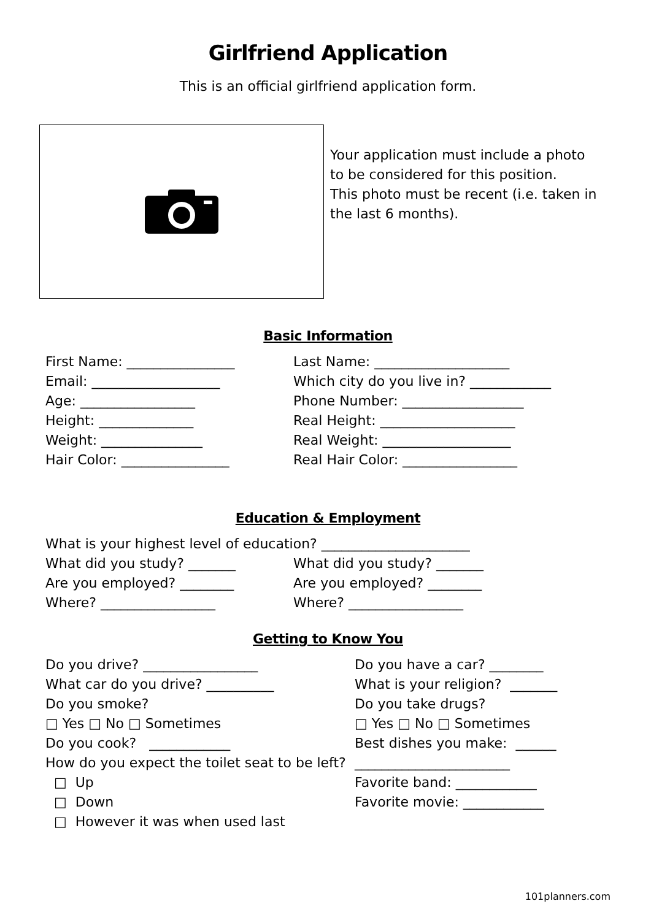Girlfriend Application
This is an official girlfriend application form.
Your application must include a photo to be considered for this position.
This photo must be recent (i.e. taken in the last 6 months).
Basic Information
First Name: ________________
Email: ___________________
Age: _________________
Height: ______________
Weight: _______________
Hair Color: ________________
Last Name: ____________________
Which city do you live in? ____________
Phone Number: __________________
Real Height: ____________________
Real Weight: ___________________
Real Hair Color: _________________
Education & Employment
What is your highest level of education? ______________________
What did you study? _______
Are you employed? ________
Where? _________________
What did you study? _______
Are you employed? ________
Where? _________________
Getting to Know You
Do you drive? _________________
What car do you drive? __________
Do you smoke?
□ Yes □ No □ Sometimes
Do you cook? ____________
How do you expect the toilet seat to be left?
□ Up
□ Down
□ However it was when used last
Do you have a car? ________
What is your religion? _______
Do you take drugs?
□ Yes □ No □ Sometimes
Best dishes you make: ______
_______________________
Favorite band: ____________
Favorite movie: ____________
101planners.com